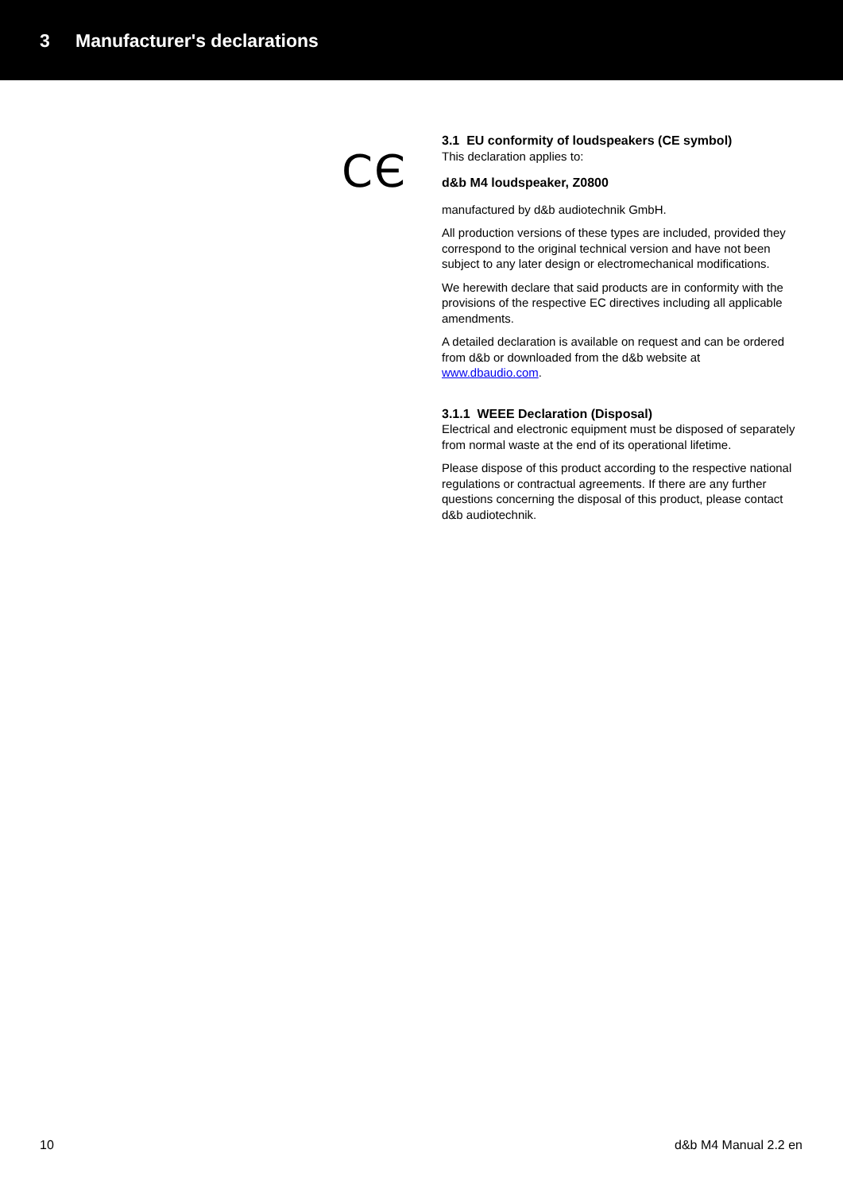3 Manufacturer's declarations
CЄ
3.1 EU conformity of loudspeakers (CE symbol)
This declaration applies to:
d&b M4 loudspeaker, Z0800
manufactured by d&b audiotechnik GmbH.
All production versions of these types are included, provided they correspond to the original technical version and have not been subject to any later design or electromechanical modifications.
We herewith declare that said products are in conformity with the provisions of the respective EC directives including all applicable amendments.
A detailed declaration is available on request and can be ordered from d&b or downloaded from the d&b website at www.dbaudio.com.
3.1.1 WEEE Declaration (Disposal)
Electrical and electronic equipment must be disposed of separately from normal waste at the end of its operational lifetime.
Please dispose of this product according to the respective national regulations or contractual agreements. If there are any further questions concerning the disposal of this product, please contact d&b audiotechnik.
10 d&b M4 Manual 2.2 en